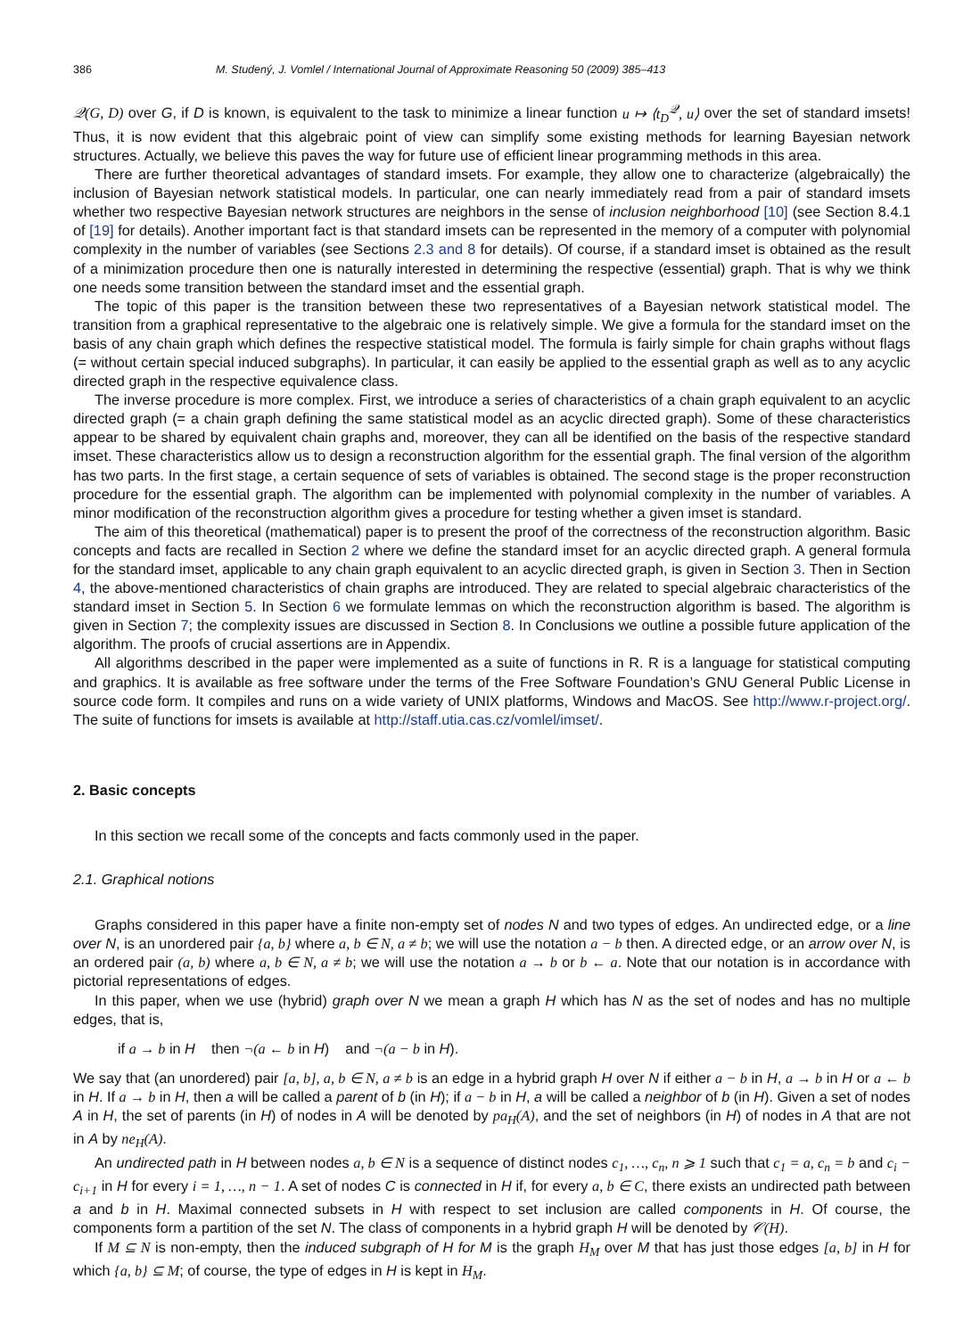386 M. Studený, J. Vomlel / International Journal of Approximate Reasoning 50 (2009) 385–413
𝒬(G, D) over G, if D is known, is equivalent to the task to minimize a linear function u ↦ ⟨t<sub>D</sub><sup>𝒬</sup>, u⟩ over the set of standard imsets! Thus, it is now evident that this algebraic point of view can simplify some existing methods for learning Bayesian network structures. Actually, we believe this paves the way for future use of efficient linear programming methods in this area.
There are further theoretical advantages of standard imsets. For example, they allow one to characterize (algebraically) the inclusion of Bayesian network statistical models. In particular, one can nearly immediately read from a pair of standard imsets whether two respective Bayesian network structures are neighbors in the sense of inclusion neighborhood [10] (see Section 8.4.1 of [19] for details). Another important fact is that standard imsets can be represented in the memory of a computer with polynomial complexity in the number of variables (see Sections 2.3 and 8 for details). Of course, if a standard imset is obtained as the result of a minimization procedure then one is naturally interested in determining the respective (essential) graph. That is why we think one needs some transition between the standard imset and the essential graph.
The topic of this paper is the transition between these two representatives of a Bayesian network statistical model. The transition from a graphical representative to the algebraic one is relatively simple. We give a formula for the standard imset on the basis of any chain graph which defines the respective statistical model. The formula is fairly simple for chain graphs without flags (= without certain special induced subgraphs). In particular, it can easily be applied to the essential graph as well as to any acyclic directed graph in the respective equivalence class.
The inverse procedure is more complex. First, we introduce a series of characteristics of a chain graph equivalent to an acyclic directed graph (= a chain graph defining the same statistical model as an acyclic directed graph). Some of these characteristics appear to be shared by equivalent chain graphs and, moreover, they can all be identified on the basis of the respective standard imset. These characteristics allow us to design a reconstruction algorithm for the essential graph. The final version of the algorithm has two parts. In the first stage, a certain sequence of sets of variables is obtained. The second stage is the proper reconstruction procedure for the essential graph. The algorithm can be implemented with polynomial complexity in the number of variables. A minor modification of the reconstruction algorithm gives a procedure for testing whether a given imset is standard.
The aim of this theoretical (mathematical) paper is to present the proof of the correctness of the reconstruction algorithm. Basic concepts and facts are recalled in Section 2 where we define the standard imset for an acyclic directed graph. A general formula for the standard imset, applicable to any chain graph equivalent to an acyclic directed graph, is given in Section 3. Then in Section 4, the above-mentioned characteristics of chain graphs are introduced. They are related to special algebraic characteristics of the standard imset in Section 5. In Section 6 we formulate lemmas on which the reconstruction algorithm is based. The algorithm is given in Section 7; the complexity issues are discussed in Section 8. In Conclusions we outline a possible future application of the algorithm. The proofs of crucial assertions are in Appendix.
All algorithms described in the paper were implemented as a suite of functions in R. R is a language for statistical computing and graphics. It is available as free software under the terms of the Free Software Foundation’s GNU General Public License in source code form. It compiles and runs on a wide variety of UNIX platforms, Windows and MacOS. See http://www.r-project.org/. The suite of functions for imsets is available at http://staff.utia.cas.cz/vomlel/imset/.
2. Basic concepts
In this section we recall some of the concepts and facts commonly used in the paper.
2.1. Graphical notions
Graphs considered in this paper have a finite non-empty set of nodes N and two types of edges. An undirected edge, or a line over N, is an unordered pair {a, b} where a, b ∈ N, a ≠ b; we will use the notation a − b then. A directed edge, or an arrow over N, is an ordered pair (a, b) where a, b ∈ N, a ≠ b; we will use the notation a → b or b ← a. Note that our notation is in accordance with pictorial representations of edges.
In this paper, when we use (hybrid) graph over N we mean a graph H which has N as the set of nodes and has no multiple edges, that is,
if a → b in H then ¬(a ← b in H) and ¬(a − b in H).
We say that (an unordered) pair [a, b], a, b ∈ N, a ≠ b is an edge in a hybrid graph H over N if either a − b in H, a → b in H or a ← b in H. If a → b in H, then a will be called a parent of b (in H); if a − b in H, a will be called a neighbor of b (in H). Given a set of nodes A in H, the set of parents (in H) of nodes in A will be denoted by pa<sub>H</sub>(A), and the set of neighbors (in H) of nodes in A that are not in A by ne<sub>H</sub>(A).
An undirected path in H between nodes a, b ∈ N is a sequence of distinct nodes c<sub>1</sub>, …, c<sub>n</sub>, n ⩾ 1 such that c<sub>1</sub> = a, c<sub>n</sub> = b and c<sub>i</sub> − c<sub>i+1</sub> in H for every i = 1, …, n − 1. A set of nodes C is connected in H if, for every a, b ∈ C, there exists an undirected path between a and b in H. Maximal connected subsets in H with respect to set inclusion are called components in H. Of course, the components form a partition of the set N. The class of components in a hybrid graph H will be denoted by 𝒞(H).
If M ⊆ N is non-empty, then the induced subgraph of H for M is the graph H<sub>M</sub> over M that has just those edges [a, b] in H for which {a, b} ⊆ M; of course, the type of edges in H is kept in H<sub>M</sub>.